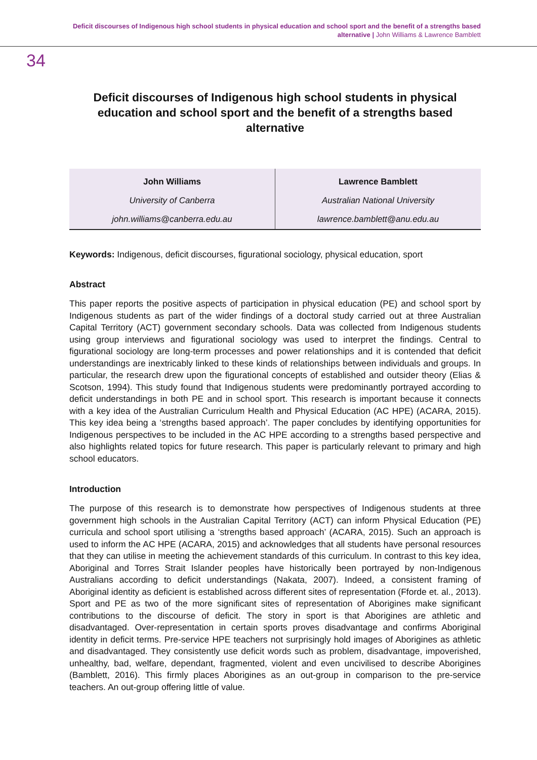Deficit discourses of Indigenous high school students in physical education and school sport and the benefit of a strengths based alternative | John Williams & Lawrence Bamblett
34
Deficit discourses of Indigenous high school students in physical education and school sport and the benefit of a strengths based alternative
| John Williams | Lawrence Bamblett |
| University of Canberra | Australian National University |
| john.williams@canberra.edu.au | lawrence.bamblett@anu.edu.au |
Keywords: Indigenous, deficit discourses, figurational sociology, physical education, sport
Abstract
This paper reports the positive aspects of participation in physical education (PE) and school sport by Indigenous students as part of the wider findings of a doctoral study carried out at three Australian Capital Territory (ACT) government secondary schools. Data was collected from Indigenous students using group interviews and figurational sociology was used to interpret the findings. Central to figurational sociology are long-term processes and power relationships and it is contended that deficit understandings are inextricably linked to these kinds of relationships between individuals and groups. In particular, the research drew upon the figurational concepts of established and outsider theory (Elias & Scotson, 1994). This study found that Indigenous students were predominantly portrayed according to deficit understandings in both PE and in school sport. This research is important because it connects with a key idea of the Australian Curriculum Health and Physical Education (AC HPE) (ACARA, 2015). This key idea being a ‘strengths based approach’. The paper concludes by identifying opportunities for Indigenous perspectives to be included in the AC HPE according to a strengths based perspective and also highlights related topics for future research. This paper is particularly relevant to primary and high school educators.
Introduction
The purpose of this research is to demonstrate how perspectives of Indigenous students at three government high schools in the Australian Capital Territory (ACT) can inform Physical Education (PE) curricula and school sport utilising a ‘strengths based approach’ (ACARA, 2015). Such an approach is used to inform the AC HPE (ACARA, 2015) and acknowledges that all students have personal resources that they can utilise in meeting the achievement standards of this curriculum. In contrast to this key idea, Aboriginal and Torres Strait Islander peoples have historically been portrayed by non-Indigenous Australians according to deficit understandings (Nakata, 2007). Indeed, a consistent framing of Aboriginal identity as deficient is established across different sites of representation (Fforde et. al., 2013). Sport and PE as two of the more significant sites of representation of Aborigines make significant contributions to the discourse of deficit. The story in sport is that Aborigines are athletic and disadvantaged. Over-representation in certain sports proves disadvantage and confirms Aboriginal identity in deficit terms. Pre-service HPE teachers not surprisingly hold images of Aborigines as athletic and disadvantaged. They consistently use deficit words such as problem, disadvantage, impoverished, unhealthy, bad, welfare, dependant, fragmented, violent and even uncivilised to describe Aborigines (Bamblett, 2016). This firmly places Aborigines as an out-group in comparison to the pre-service teachers. An out-group offering little of value.